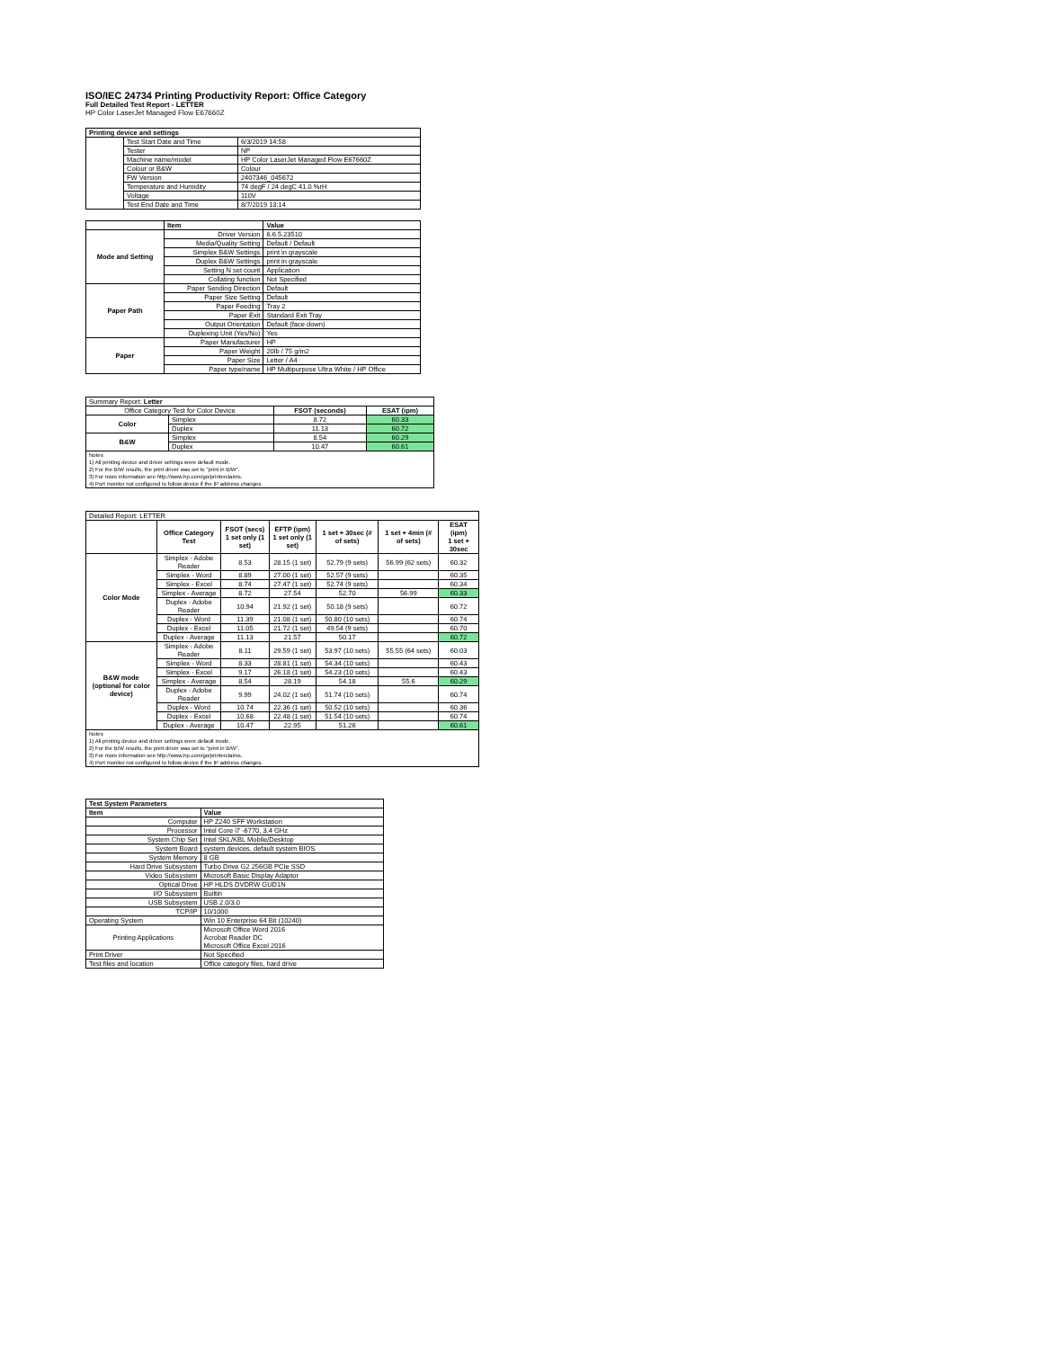ISO/IEC 24734 Printing Productivity Report: Office Category
Full Detailed Test Report - LETTER
HP Color LaserJet Managed Flow E67660Z
| Printing device and settings | | |
| --- | --- | --- |
| | Test Start Date and Time | 6/3/2019 14:58 |
| | Tester | NP |
| | Machine name/model | HP Color LaserJet Managed Flow E67660Z |
| | Colour or B&W | Colour |
| | FW Version | 2407346_045672 |
| | Temperature and Humidity | 74 degF / 24 degC 41.0 %rH |
| | Voltage | 110V |
| | Test End Date and Time | 8/7/2019 13:14 |
| | Item | Value |
| --- | --- | --- |
| Mode and Setting | Driver Version | 6.6.5.23510 |
| | Media/Quality Setting | Default / Default |
| | Simplex B&W Settings | print in grayscale |
| | Duplex B&W Settings | print in grayscale |
| | Setting N set count | Application |
| | Collating function | Not Specified |
| Paper Path | Paper Sending Direction | Default |
| | Paper Size Setting | Default |
| | Paper Feeding | Tray 2 |
| | Paper Exit | Standard Exit Tray |
| | Output Orientation | Default (face down) |
| | Duplexing Unit (Yes/No) | Yes |
| Paper | Paper Manufacturer | HP |
| | Paper Weight | 20lb / 75 g/m2 |
| | Paper Size | Letter / A4 |
| | Paper type/name | HP Multipurpose Ultra White / HP Office |
| Summary Report: Letter | | | |
| Office Category Test for Color Device | | FSOT (seconds) | ESAT (ipm) |
| Color | Simplex | 8.72 | 60.33 |
| | Duplex | 11.13 | 60.72 |
| B&W | Simplex | 8.54 | 60.29 |
| | Duplex | 10.47 | 60.61 |
| Notes 1) All printing device and driver settings were default mode. 2) For the B/W results, the print driver was set to "print in B/W". 3) For more information see http://www.hp.com/go/printerclaims. 4) Port monitor not configured to follow device if the IP address changes. | | | |
| Detailed Report: LETTER | | | | | | |
| | Office Category Test | FSOT (secs) 1 set only (1 set) | EFTP (ipm) 1 set only (1 set) | 1 set + 30sec (# of sets) | 1 set + 4min (# of sets) | ESAT (ipm) 1 set + 30sec |
| Color Mode | Simplex - Adobe Reader | 8.53 | 28.15 (1 set) | 52.79 (9 sets) | 56.99 (62 sets) | 60.32 |
| | Simplex - Word | 8.89 | 27.00 (1 set) | 52.57 (9 sets) | | 60.35 |
| | Simplex - Excel | 8.74 | 27.47 (1 set) | 52.74 (9 sets) | | 60.34 |
| | Simplex - Average | 8.72 | 27.54 | 52.70 | 56.99 | 60.33 |
| | Duplex - Adobe Reader | 10.94 | 21.92 (1 set) | 50.18 (9 sets) | | 60.72 |
| | Duplex - Word | 11.39 | 21.08 (1 set) | 50.80 (10 sets) | | 60.74 |
| | Duplex - Excel | 11.05 | 21.72 (1 set) | 49.54 (9 sets) | | 60.70 |
| | Duplex - Average | 11.13 | 21.57 | 50.17 | | 60.72 |
| B&W mode (optional for color device) | Simplex - Adobe Reader | 8.11 | 29.59 (1 set) | 53.97 (10 sets) | 55.55 (64 sets) | 60.03 |
| | Simplex - Word | 8.33 | 28.81 (1 set) | 54.34 (10 sets) | | 60.43 |
| | Simplex - Excel | 9.17 | 26.18 (1 set) | 54.23 (10 sets) | | 60.43 |
| | Simplex - Average | 8.54 | 28.19 | 54.18 | 55.6 | 60.29 |
| | Duplex - Adobe Reader | 9.99 | 24.02 (1 set) | 51.74 (10 sets) | | 60.74 |
| | Duplex - Word | 10.74 | 22.36 (1 set) | 50.52 (10 sets) | | 60.36 |
| | Duplex - Excel | 10.68 | 22.48 (1 set) | 51.54 (10 sets) | | 60.74 |
| | Duplex - Average | 10.47 | 22.95 | 51.26 | | 60.61 |
| Notes 1) All printing device and driver settings were default mode. 2) For the B/W results, the print driver was set to "print in B/W". 3) For more information see http://www.hp.com/go/printerclaims. 4) Port monitor not configured to follow device if the IP address changes. | | | | | | |
| Test System Parameters | |
| --- | --- |
| Item | Value |
| Computer | HP Z240 SFF Workstation |
| Processor | Intel Core i7 -6770, 3.4 GHz |
| System Chip Set | Intel SKL/KBL Mobile/Desktop |
| System Board | system devices, default system BIOS |
| System Memory | 8 GB |
| Hard Drive Subsystem | Turbo Drive G2 256GB PCIe SSD |
| Video Subsystem | Microsoft Basic Display Adaptor |
| Optical Drive | HP HLDS DVDRW GUD1N |
| I/O Subsystem | Builtin |
| USB Subsystem | USB 2.0/3.0 |
| TCP/IP | 10/1000 |
| Operating System | Win 10 Enterprise 64 Bit (10240) |
| Printing Applications | Microsoft Office Word 2016 Acrobat Reader DC Microsoft Office Excel 2016 |
| Print Driver | Not Specified |
| Test files and location | Office category files, hard drive |